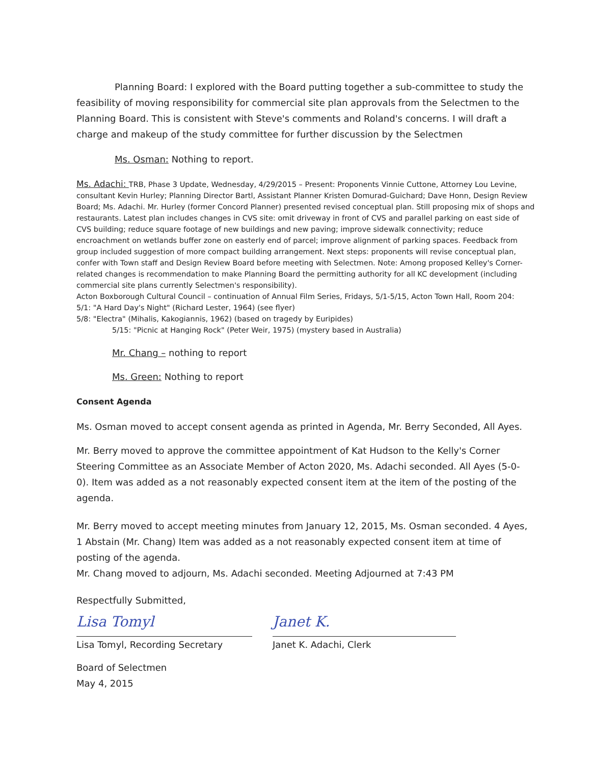Planning Board: I explored with the Board putting together a sub-committee to study the feasibility of moving responsibility for commercial site plan approvals from the Selectmen to the Planning Board. This is consistent with Steve's comments and Roland's concerns. I will draft a charge and makeup of the study committee for further discussion by the Selectmen
Ms. Osman: Nothing to report.
Ms. Adachi: TRB, Phase 3 Update, Wednesday, 4/29/2015 – Present: Proponents Vinnie Cuttone, Attorney Lou Levine, consultant Kevin Hurley; Planning Director Bartl, Assistant Planner Kristen Domurad-Guichard; Dave Honn, Design Review Board; Ms. Adachi. Mr. Hurley (former Concord Planner) presented revised conceptual plan. Still proposing mix of shops and restaurants. Latest plan includes changes in CVS site: omit driveway in front of CVS and parallel parking on east side of CVS building; reduce square footage of new buildings and new paving; improve sidewalk connectivity; reduce encroachment on wetlands buffer zone on easterly end of parcel; improve alignment of parking spaces. Feedback from group included suggestion of more compact building arrangement. Next steps: proponents will revise conceptual plan, confer with Town staff and Design Review Board before meeting with Selectmen. Note: Among proposed Kelley's Corner-related changes is recommendation to make Planning Board the permitting authority for all KC development (including commercial site plans currently Selectmen's responsibility).
Acton Boxborough Cultural Council – continuation of Annual Film Series, Fridays, 5/1-5/15, Acton Town Hall, Room 204:
5/1: "A Hard Day's Night" (Richard Lester, 1964) (see flyer)
5/8: "Electra" (Mihalis, Kakogiannis, 1962) (based on tragedy by Euripides)
5/15: "Picnic at Hanging Rock" (Peter Weir, 1975) (mystery based in Australia)
Mr. Chang – nothing to report
Ms. Green: Nothing to report
Consent Agenda
Ms. Osman moved to accept consent agenda as printed in Agenda, Mr. Berry Seconded, All Ayes.
Mr. Berry moved to approve the committee appointment of Kat Hudson to the Kelly's Corner Steering Committee as an Associate Member of Acton 2020, Ms. Adachi seconded. All Ayes (5-0-0). Item was added as a not reasonably expected consent item at the item of the posting of the agenda.
Mr. Berry moved to accept meeting minutes from January 12, 2015, Ms. Osman seconded. 4 Ayes, 1 Abstain (Mr. Chang) Item was added as a not reasonably expected consent item at time of posting of the agenda.
Mr. Chang moved to adjourn, Ms. Adachi seconded. Meeting Adjourned at 7:43 PM
Respectfully Submitted,
Lisa Tomyl
Lisa Tomyl, Recording Secretary
Janet K.
Janet K. Adachi, Clerk
Board of Selectmen
May 4, 2015